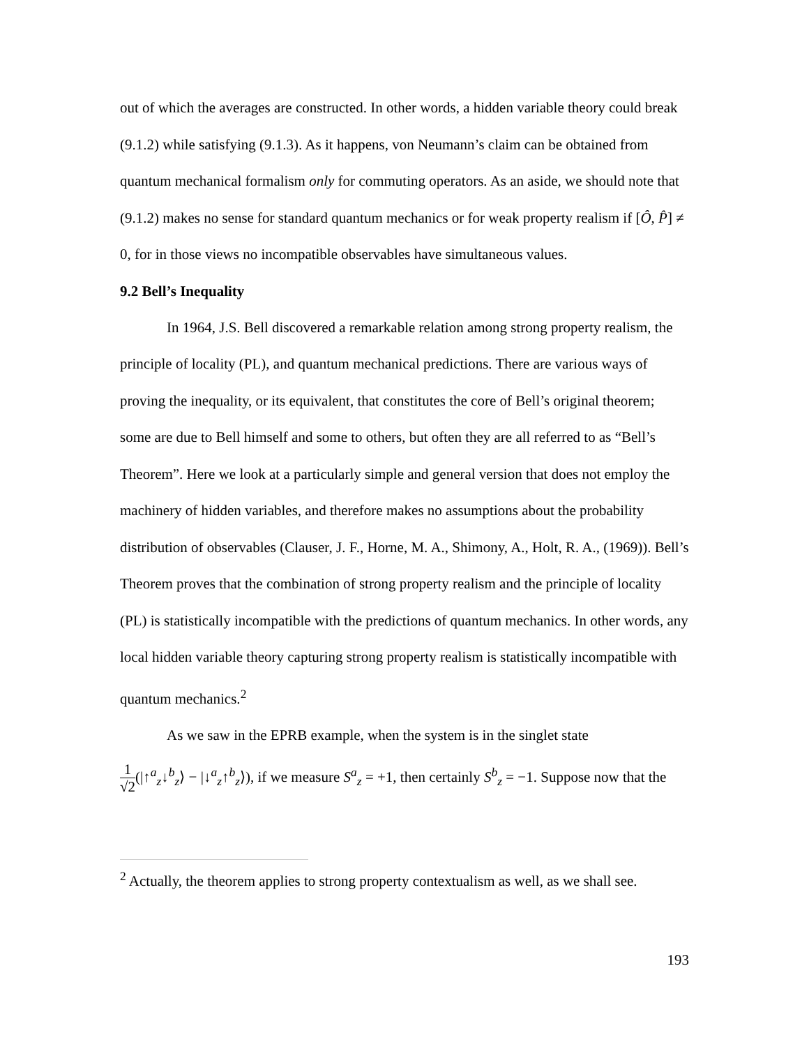out of which the averages are constructed. In other words, a hidden variable theory could break (9.1.2) while satisfying (9.1.3). As it happens, von Neumann’s claim can be obtained from quantum mechanical formalism only for commuting operators. As an aside, we should note that (9.1.2) makes no sense for standard quantum mechanics or for weak property realism if [Ô, P̂] ≠ 0, for in those views no incompatible observables have simultaneous values.
9.2 Bell’s Inequality
In 1964, J.S. Bell discovered a remarkable relation among strong property realism, the principle of locality (PL), and quantum mechanical predictions. There are various ways of proving the inequality, or its equivalent, that constitutes the core of Bell’s original theorem; some are due to Bell himself and some to others, but often they are all referred to as “Bell’s Theorem”. Here we look at a particularly simple and general version that does not employ the machinery of hidden variables, and therefore makes no assumptions about the probability distribution of observables (Clauser, J. F., Horne, M. A., Shimony, A., Holt, R. A., (1969)). Bell’s Theorem proves that the combination of strong property realism and the principle of locality (PL) is statistically incompatible with the predictions of quantum mechanics. In other words, any local hidden variable theory capturing strong property realism is statistically incompatible with quantum mechanics.<sup>2</sup>
As we saw in the EPRB example, when the system is in the singlet state
1 √2(|↑<sup>a</sup><sub>z</sub>↓<sup>b</sup><sub>z</sub>⟩ − |↓<sup>a</sup><sub>z</sub>↑<sup>b</sup><sub>z</sub>⟩), if we measure S<sup>a</sup><sub>z</sub> = +1, then certainly S<sup>b</sup><sub>z</sub> = −1. Suppose now that the
<sup>2</sup> Actually, the theorem applies to strong property contextualism as well, as we shall see.
193